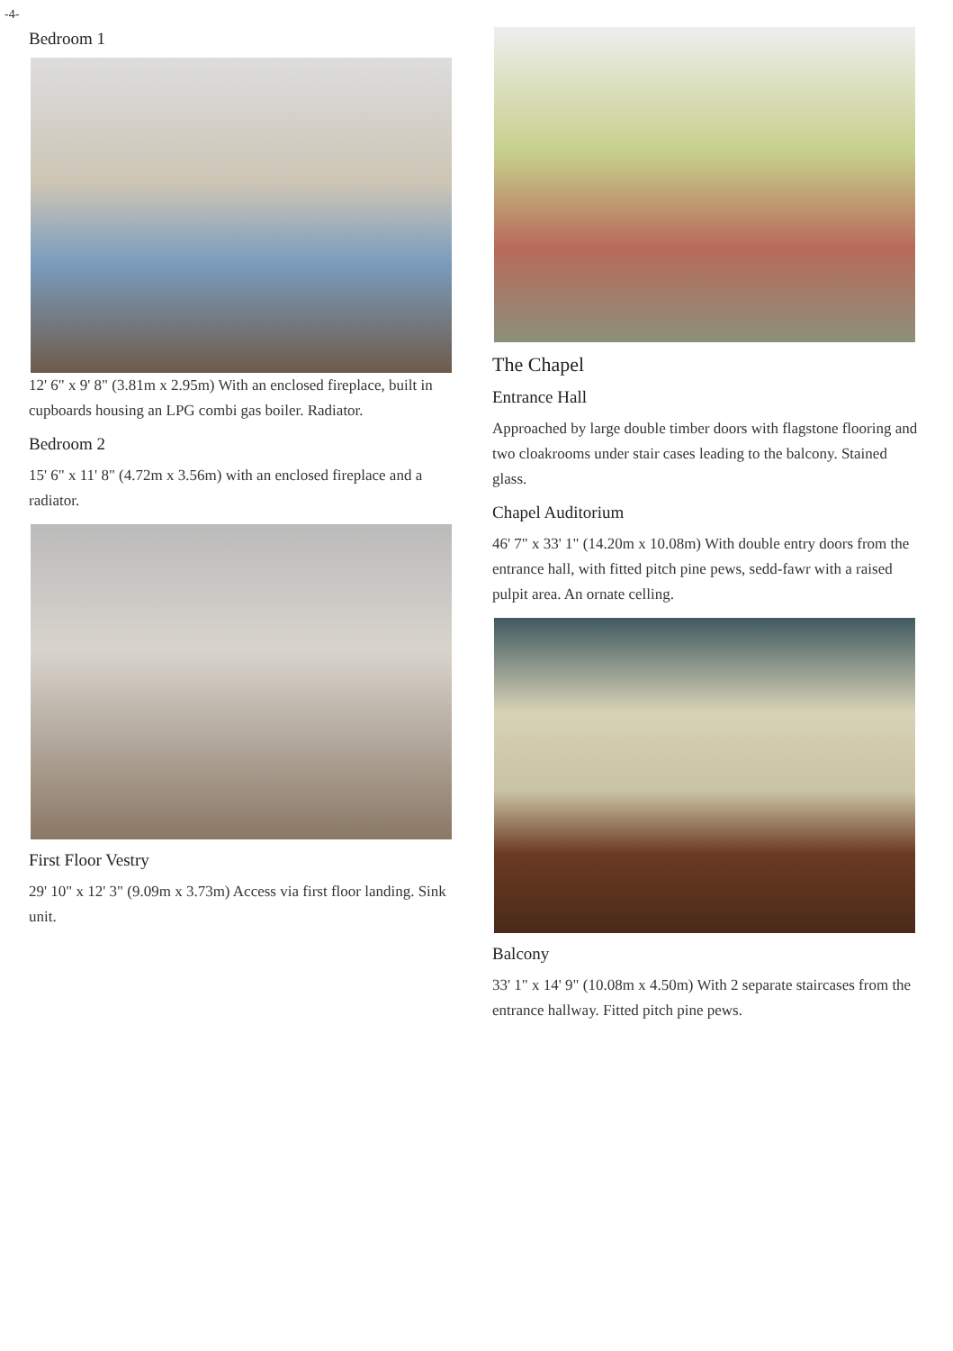-4-
Bedroom 1
12' 6" x 9' 8" (3.81m x 2.95m) With an enclosed fireplace, built in cupboards housing an LPG combi gas boiler. Radiator.
Bedroom 2
15' 6" x 11' 8" (4.72m x 3.56m) with an enclosed fireplace and a radiator.
First Floor Vestry
29' 10" x 12' 3" (9.09m x 3.73m) Access via first floor landing. Sink unit.
The Chapel
Entrance Hall
Approached by large double timber doors with flagstone flooring and two cloakrooms under stair cases leading to the balcony. Stained glass.
Chapel Auditorium
46' 7" x 33' 1" (14.20m x 10.08m) With double entry doors from the entrance hall, with fitted pitch pine pews, sedd-fawr with a raised pulpit area. An ornate celling.
Balcony
33' 1" x 14' 9" (10.08m x 4.50m) With 2 separate staircases from the entrance hallway. Fitted pitch pine pews.